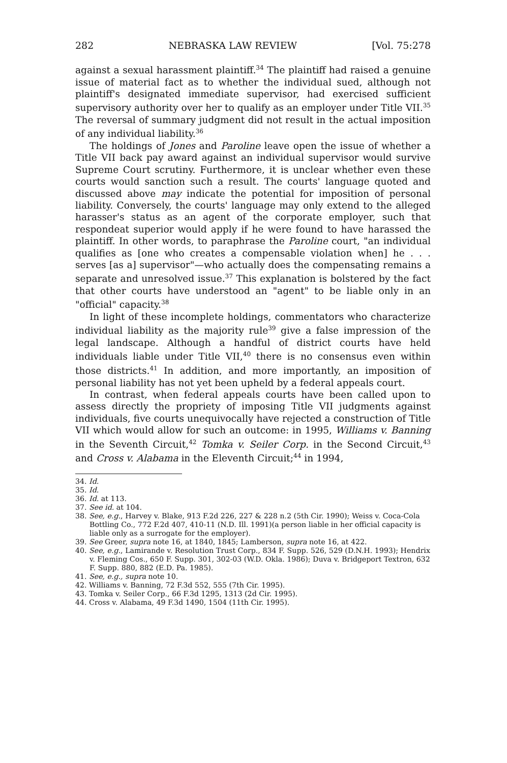282 NEBRASKA LAW REVIEW [Vol. 75:278
against a sexual harassment plaintiff.<sup>34</sup> The plaintiff had raised a genuine issue of material fact as to whether the individual sued, although not plaintiff's designated immediate supervisor, had exercised sufficient supervisory authority over her to qualify as an employer under Title VII.<sup>35</sup> The reversal of summary judgment did not result in the actual imposition of any individual liability.<sup>36</sup>
The holdings of Jones and Paroline leave open the issue of whether a Title VII back pay award against an individual supervisor would survive Supreme Court scrutiny. Furthermore, it is unclear whether even these courts would sanction such a result. The courts' language quoted and discussed above may indicate the potential for imposition of personal liability. Conversely, the courts' language may only extend to the alleged harasser's status as an agent of the corporate employer, such that respondeat superior would apply if he were found to have harassed the plaintiff. In other words, to paraphrase the Paroline court, "an individual qualifies as [one who creates a compensable violation when] he . . . serves [as a] supervisor"—who actually does the compensating remains a separate and unresolved issue.<sup>37</sup> This explanation is bolstered by the fact that other courts have understood an "agent" to be liable only in an "official" capacity.<sup>38</sup>
In light of these incomplete holdings, commentators who characterize individual liability as the majority rule<sup>39</sup> give a false impression of the legal landscape. Although a handful of district courts have held individuals liable under Title VII,<sup>40</sup> there is no consensus even within those districts.<sup>41</sup> In addition, and more importantly, an imposition of personal liability has not yet been upheld by a federal appeals court.
In contrast, when federal appeals courts have been called upon to assess directly the propriety of imposing Title VII judgments against individuals, five courts unequivocally have rejected a construction of Title VII which would allow for such an outcome: in 1995, Williams v. Banning in the Seventh Circuit,<sup>42</sup> Tomka v. Seiler Corp. in the Second Circuit,<sup>43</sup> and Cross v. Alabama in the Eleventh Circuit;<sup>44</sup> in 1994,
34. Id.
35. Id.
36. Id. at 113.
37. See id. at 104.
38. See, e.g., Harvey v. Blake, 913 F.2d 226, 227 & 228 n.2 (5th Cir. 1990); Weiss v. Coca-Cola Bottling Co., 772 F.2d 407, 410-11 (N.D. Ill. 1991)(a person liable in her official capacity is liable only as a surrogate for the employer).
39. See Greer, supra note 16, at 1840, 1845; Lamberson, supra note 16, at 422.
40. See, e.g., Lamirande v. Resolution Trust Corp., 834 F. Supp. 526, 529 (D.N.H. 1993); Hendrix v. Fleming Cos., 650 F. Supp. 301, 302-03 (W.D. Okla. 1986); Duva v. Bridgeport Textron, 632 F. Supp. 880, 882 (E.D. Pa. 1985).
41. See, e.g., supra note 10.
42. Williams v. Banning, 72 F.3d 552, 555 (7th Cir. 1995).
43. Tomka v. Seiler Corp., 66 F.3d 1295, 1313 (2d Cir. 1995).
44. Cross v. Alabama, 49 F.3d 1490, 1504 (11th Cir. 1995).